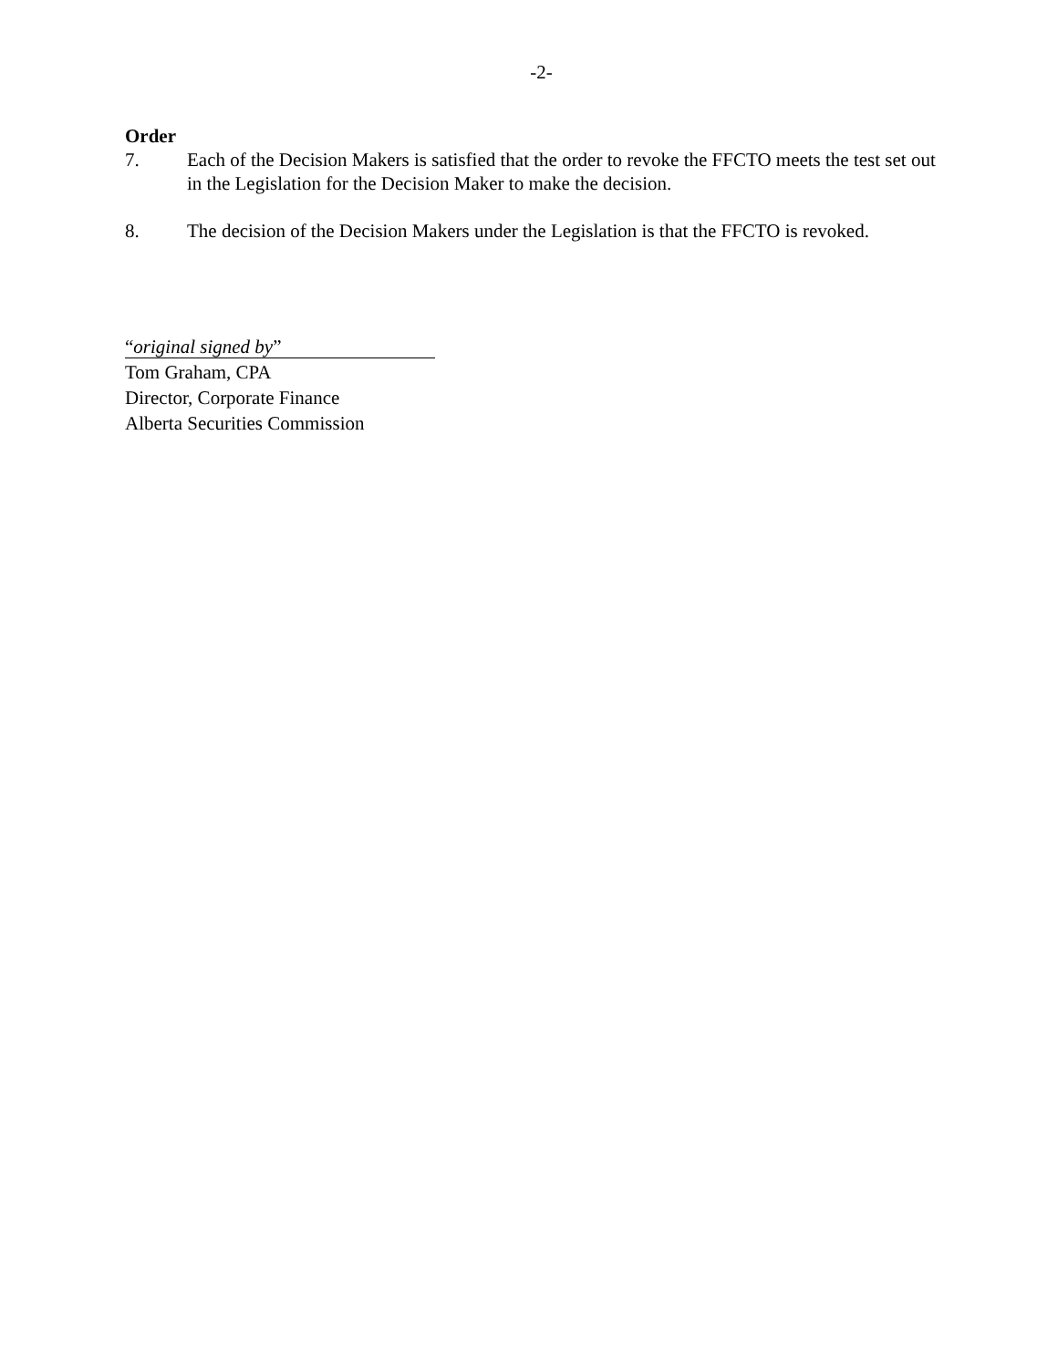-2-
Order
7. Each of the Decision Makers is satisfied that the order to revoke the FFCTO meets the test set out in the Legislation for the Decision Maker to make the decision.
8. The decision of the Decision Makers under the Legislation is that the FFCTO is revoked.
“original signed by”
Tom Graham, CPA
Director, Corporate Finance
Alberta Securities Commission